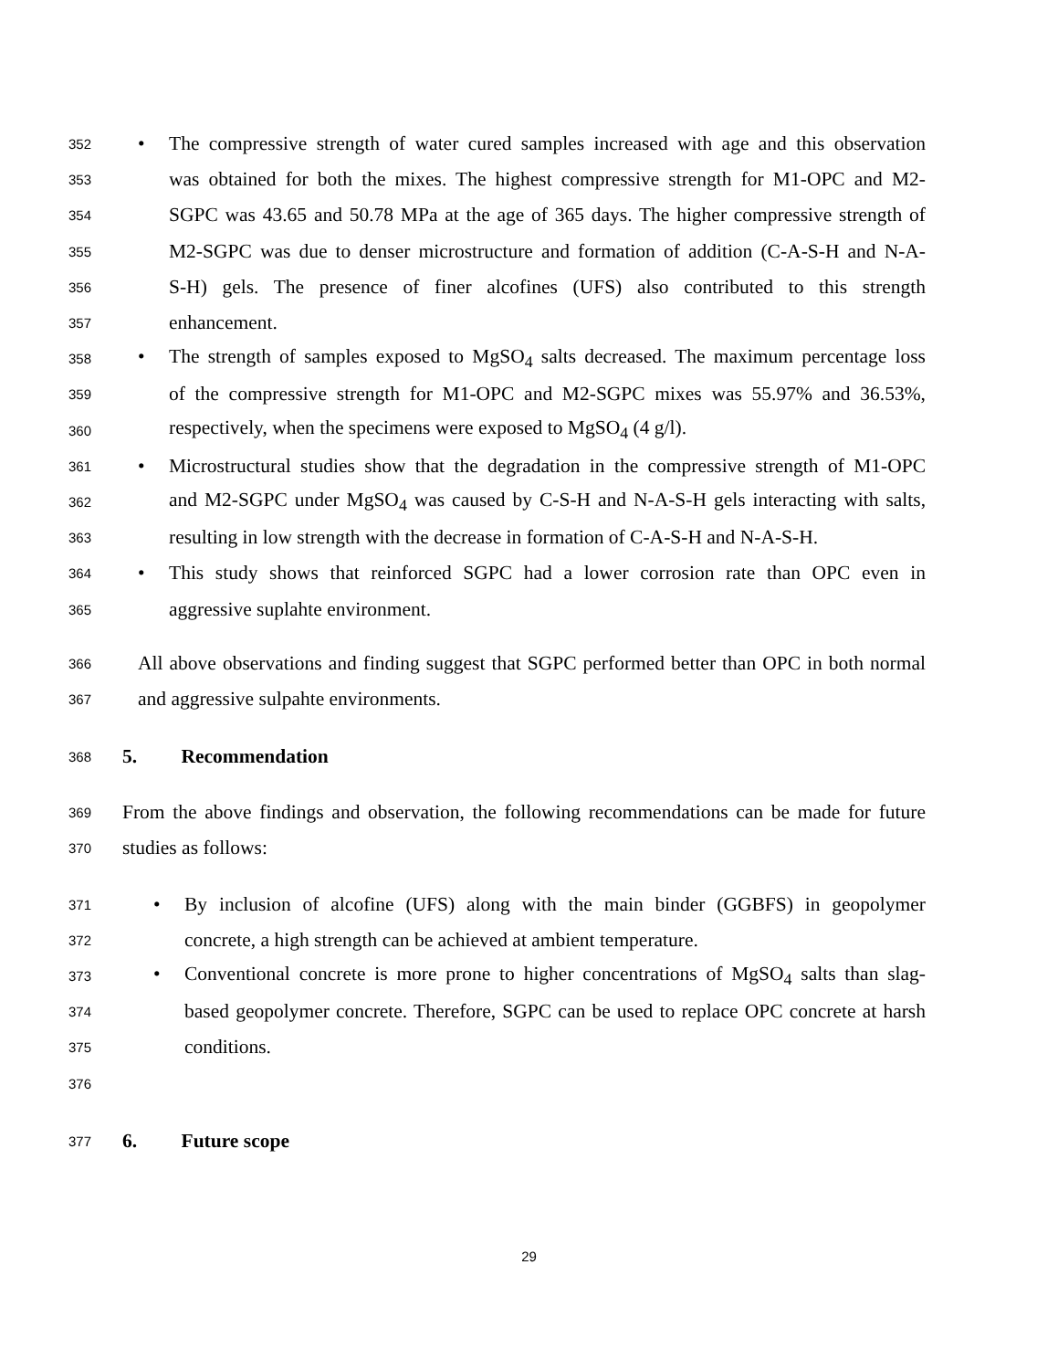352 • The compressive strength of water cured samples increased with age and this observation
353 was obtained for both the mixes. The highest compressive strength for M1-OPC and M2-
354 SGPC was 43.65 and 50.78 MPa at the age of 365 days. The higher compressive strength of
355 M2-SGPC was due to denser microstructure and formation of addition (C-A-S-H and N-A-
356 S-H) gels. The presence of finer alcofines (UFS) also contributed to this strength
357 enhancement.
358 • The strength of samples exposed to MgSO<sub>4</sub> salts decreased. The maximum percentage loss
359 of the compressive strength for M1-OPC and M2-SGPC mixes was 55.97% and 36.53%,
360 respectively, when the specimens were exposed to MgSO<sub>4</sub> (4 g/l).
361 • Microstructural studies show that the degradation in the compressive strength of M1-OPC
362 and M2-SGPC under MgSO<sub>4</sub> was caused by C-S-H and N-A-S-H gels interacting with salts,
363 resulting in low strength with the decrease in formation of C-A-S-H and N-A-S-H.
364 • This study shows that reinforced SGPC had a lower corrosion rate than OPC even in
365 aggressive suplahte environment.
366 All above observations and finding suggest that SGPC performed better than OPC in both normal
367 and aggressive sulpahte environments.
368 5. Recommendation
369 From the above findings and observation, the following recommendations can be made for future
370 studies as follows:
371 • By inclusion of alcofine (UFS) along with the main binder (GGBFS) in geopolymer
372 concrete, a high strength can be achieved at ambient temperature.
373 • Conventional concrete is more prone to higher concentrations of MgSO<sub>4</sub> salts than slag-
374 based geopolymer concrete. Therefore, SGPC can be used to replace OPC concrete at harsh
375 conditions.
376
377 6. Future scope
29